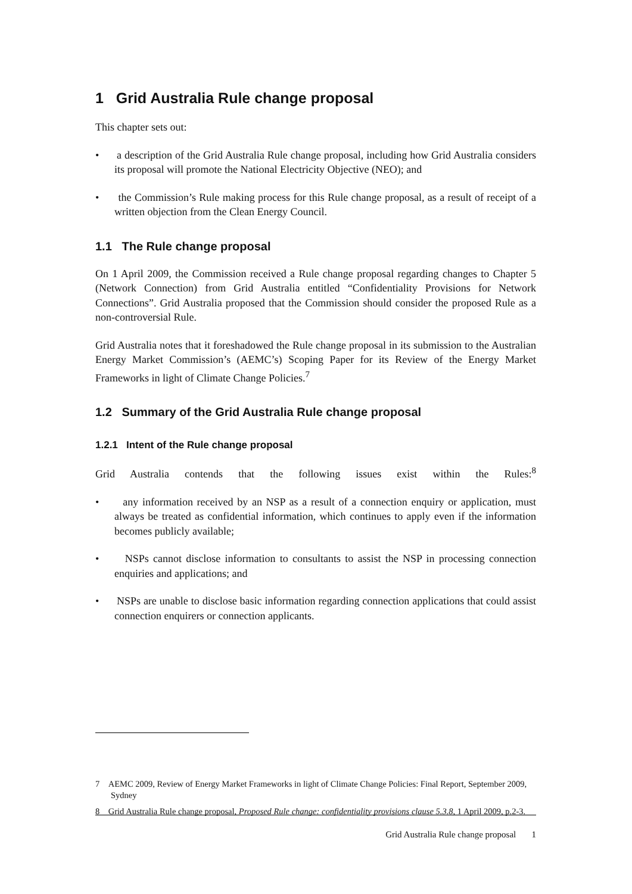1 Grid Australia Rule change proposal
This chapter sets out:
• a description of the Grid Australia Rule change proposal, including how Grid Australia considers its proposal will promote the National Electricity Objective (NEO); and
• the Commission’s Rule making process for this Rule change proposal, as a result of receipt of a written objection from the Clean Energy Council.
1.1 The Rule change proposal
On 1 April 2009, the Commission received a Rule change proposal regarding changes to Chapter 5 (Network Connection) from Grid Australia entitled “Confidentiality Provisions for Network Connections”. Grid Australia proposed that the Commission should consider the proposed Rule as a non-controversial Rule.
Grid Australia notes that it foreshadowed the Rule change proposal in its submission to the Australian Energy Market Commission’s (AEMC’s) Scoping Paper for its Review of the Energy Market Frameworks in light of Climate Change Policies.<sup>7</sup>
1.2 Summary of the Grid Australia Rule change proposal
1.2.1 Intent of the Rule change proposal
Grid Australia contends that the following issues exist within the Rules:<sup>8</sup>
• any information received by an NSP as a result of a connection enquiry or application, must always be treated as confidential information, which continues to apply even if the information becomes publicly available;
• NSPs cannot disclose information to consultants to assist the NSP in processing connection enquiries and applications; and
• NSPs are unable to disclose basic information regarding connection applications that could assist connection enquirers or connection applicants.
7 AEMC 2009, Review of Energy Market Frameworks in light of Climate Change Policies: Final Report, September 2009, Sydney
8 Grid Australia Rule change proposal, Proposed Rule change: confidentiality provisions clause 5.3.8, 1 April 2009, p.2-3.
Grid Australia Rule change proposal 1